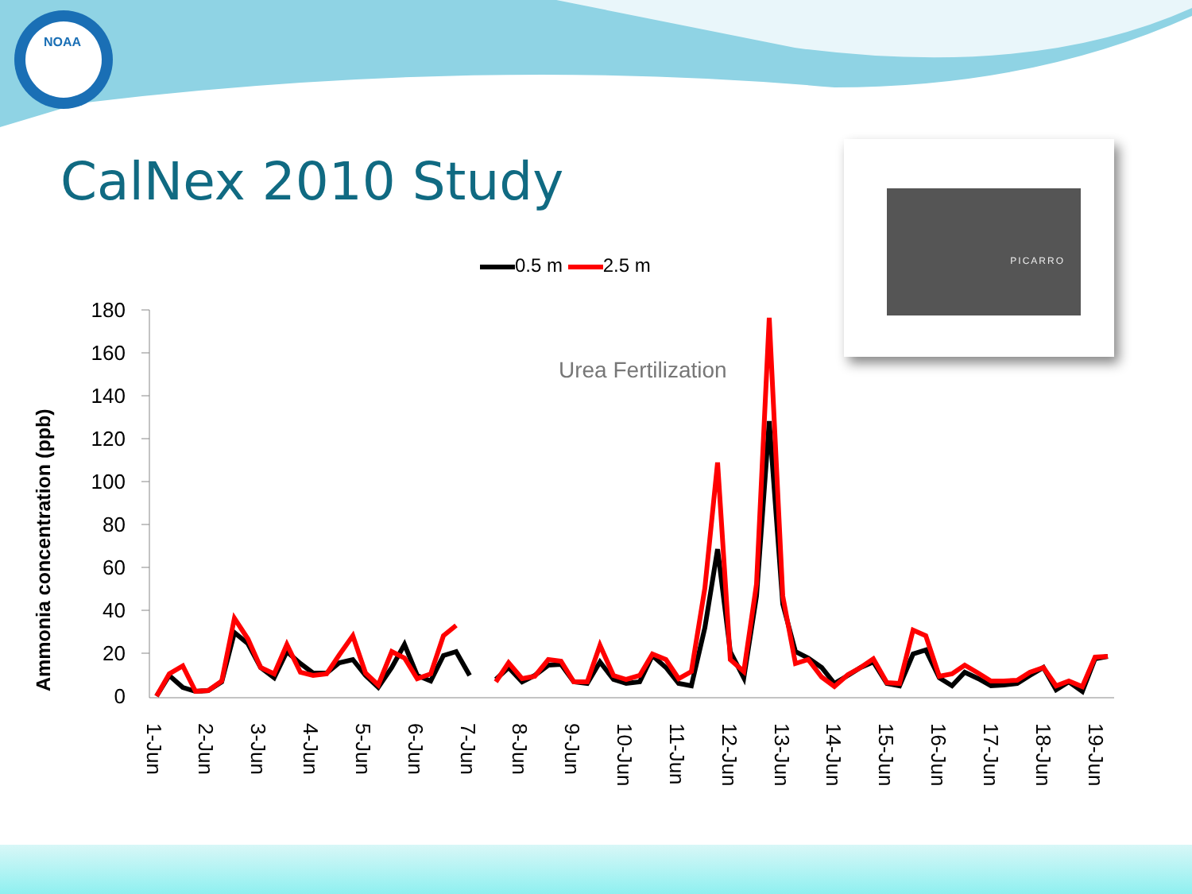NOAA
CalNex 2010 Study
PICARRO
0.5 m 2.5 m
Ammonia concentration (ppb)
Urea Fertilization
180
160
140
120
100
80
60
40
20
0
1-Jun
2-Jun
3-Jun
4-Jun
5-Jun
6-Jun
7-Jun
8-Jun
9-Jun
10-Jun
11-Jun
12-Jun
13-Jun
14-Jun
15-Jun
16-Jun
17-Jun
18-Jun
19-Jun